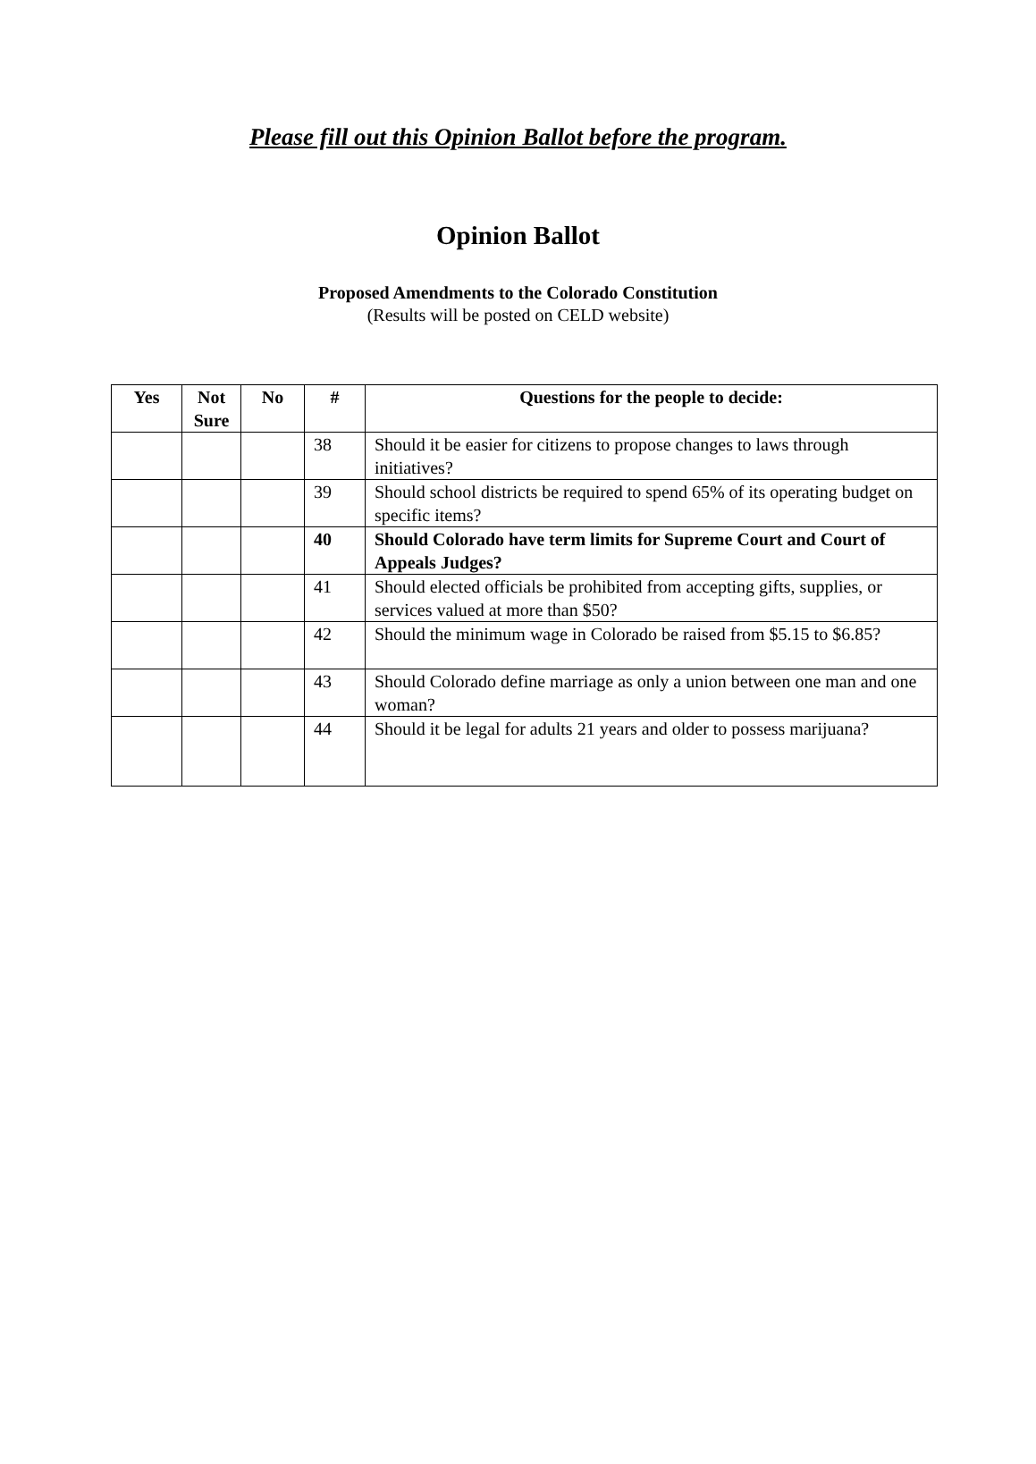Please fill out this Opinion Ballot before the program.
Opinion Ballot
Proposed Amendments to the Colorado Constitution
(Results will be posted on CELD website)
| Yes | Not Sure | No | # | Questions for the people to decide: |
| --- | --- | --- | --- | --- |
| | | | 38 | Should it be easier for citizens to propose changes to laws through initiatives? |
| | | | 39 | Should school districts be required to spend 65% of its operating budget on specific items? |
| | | | 40 | Should Colorado have term limits for Supreme Court and Court of Appeals Judges? |
| | | | 41 | Should elected officials be prohibited from accepting gifts, supplies, or services valued at more than $50? |
| | | | 42 | Should the minimum wage in Colorado be raised from $5.15 to $6.85? |
| | | | 43 | Should Colorado define marriage as only a union between one man and one woman? |
| | | | 44 | Should it be legal for adults 21 years and older to possess marijuana? |